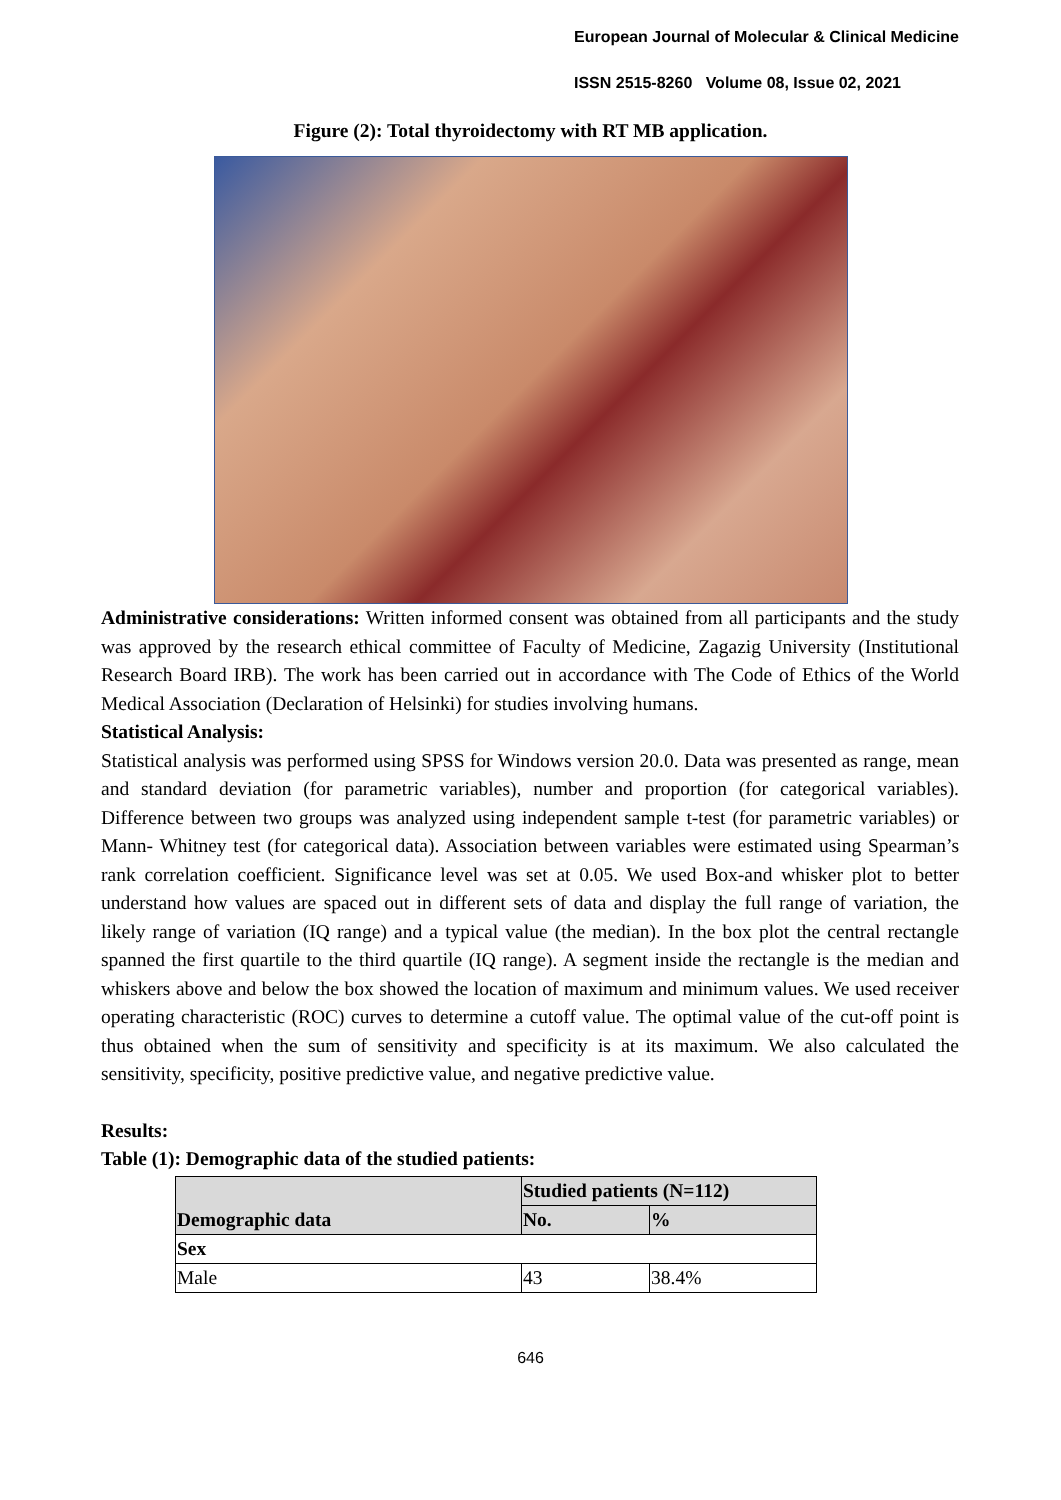European Journal of Molecular & Clinical Medicine
ISSN 2515-8260 Volume 08, Issue 02, 2021
Figure (2): Total thyroidectomy with RT MB application.
Administrative considerations: Written informed consent was obtained from all participants and the study was approved by the research ethical committee of Faculty of Medicine, Zagazig University (Institutional Research Board IRB). The work has been carried out in accordance with The Code of Ethics of the World Medical Association (Declaration of Helsinki) for studies involving humans.
Statistical Analysis:
Statistical analysis was performed using SPSS for Windows version 20.0. Data was presented as range, mean and standard deviation (for parametric variables), number and proportion (for categorical variables). Difference between two groups was analyzed using independent sample t-test (for parametric variables) or Mann- Whitney test (for categorical data). Association between variables were estimated using Spearman’s rank correlation coefficient. Significance level was set at 0.05. We used Box-and whisker plot to better understand how values are spaced out in different sets of data and display the full range of variation, the likely range of variation (IQ range) and a typical value (the median). In the box plot the central rectangle spanned the first quartile to the third quartile (IQ range). A segment inside the rectangle is the median and whiskers above and below the box showed the location of maximum and minimum values. We used receiver operating characteristic (ROC) curves to determine a cutoff value. The optimal value of the cut-off point is thus obtained when the sum of sensitivity and specificity is at its maximum. We also calculated the sensitivity, specificity, positive predictive value, and negative predictive value.
Results:
Table (1): Demographic data of the studied patients:
| Demographic data | Studied patients (N=112) | |
| | No. | % |
| Sex | | |
| Male | 43 | 38.4% |
646